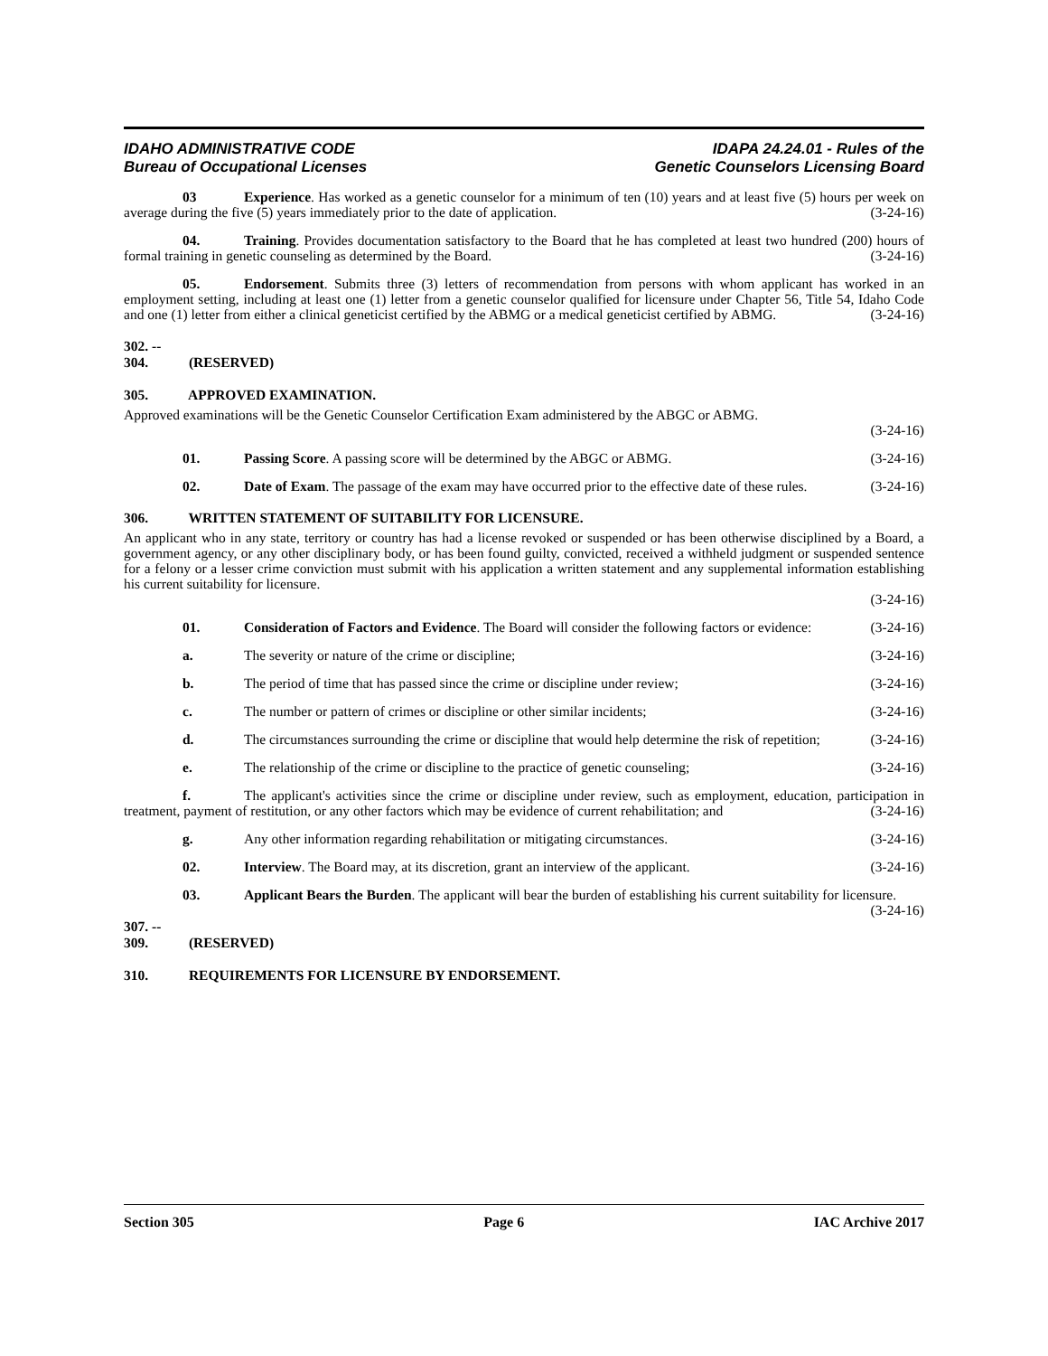IDAHO ADMINISTRATIVE CODE
Bureau of Occupational Licenses
IDAPA 24.24.01 - Rules of the
Genetic Counselors Licensing Board
03 Experience. Has worked as a genetic counselor for a minimum of ten (10) years and at least five (5) hours per week on average during the five (5) years immediately prior to the date of application. (3-24-16)
04. Training. Provides documentation satisfactory to the Board that he has completed at least two hundred (200) hours of formal training in genetic counseling as determined by the Board. (3-24-16)
05. Endorsement. Submits three (3) letters of recommendation from persons with whom applicant has worked in an employment setting, including at least one (1) letter from a genetic counselor qualified for licensure under Chapter 56, Title 54, Idaho Code and one (1) letter from either a clinical geneticist certified by the ABMG or a medical geneticist certified by ABMG. (3-24-16)
302. -- 304. (RESERVED)
305. APPROVED EXAMINATION.
Approved examinations will be the Genetic Counselor Certification Exam administered by the ABGC or ABMG.
(3-24-16)
01. Passing Score. A passing score will be determined by the ABGC or ABMG. (3-24-16)
02. Date of Exam. The passage of the exam may have occurred prior to the effective date of these rules. (3-24-16)
306. WRITTEN STATEMENT OF SUITABILITY FOR LICENSURE.
An applicant who in any state, territory or country has had a license revoked or suspended or has been otherwise disciplined by a Board, a government agency, or any other disciplinary body, or has been found guilty, convicted, received a withheld judgment or suspended sentence for a felony or a lesser crime conviction must submit with his application a written statement and any supplemental information establishing his current suitability for licensure.
(3-24-16)
01. Consideration of Factors and Evidence. The Board will consider the following factors or evidence: (3-24-16)
a. The severity or nature of the crime or discipline; (3-24-16)
b. The period of time that has passed since the crime or discipline under review; (3-24-16)
c. The number or pattern of crimes or discipline or other similar incidents; (3-24-16)
d. The circumstances surrounding the crime or discipline that would help determine the risk of repetition; (3-24-16)
e. The relationship of the crime or discipline to the practice of genetic counseling; (3-24-16)
f. The applicant's activities since the crime or discipline under review, such as employment, education, participation in treatment, payment of restitution, or any other factors which may be evidence of current rehabilitation; and (3-24-16)
g. Any other information regarding rehabilitation or mitigating circumstances. (3-24-16)
02. Interview. The Board may, at its discretion, grant an interview of the applicant. (3-24-16)
03. Applicant Bears the Burden. The applicant will bear the burden of establishing his current suitability for licensure. (3-24-16)
307. -- 309. (RESERVED)
310. REQUIREMENTS FOR LICENSURE BY ENDORSEMENT.
Section 305 Page 6 IAC Archive 2017